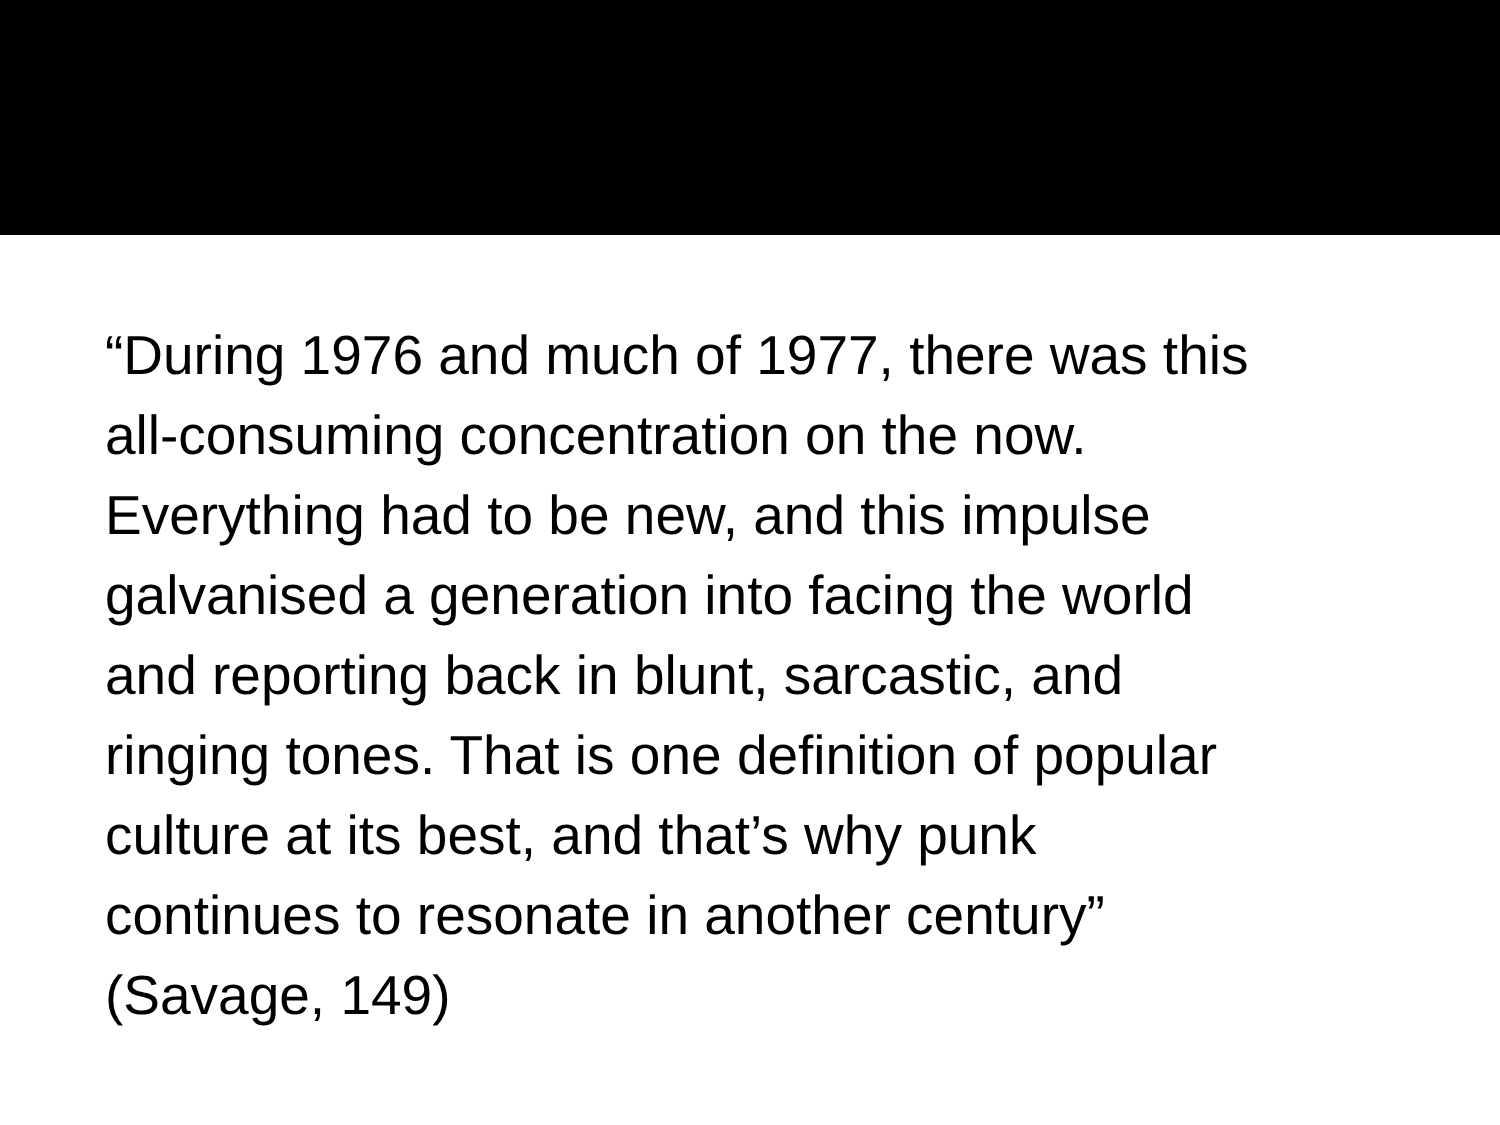“During 1976 and much of 1977, there was this
all-consuming concentration on the now.
Everything had to be new, and this impulse
galvanised a generation into facing the world
and reporting back in blunt, sarcastic, and
ringing tones. That is one definition of popular
culture at its best, and that’s why punk
continues to resonate in another century”
(Savage, 149)